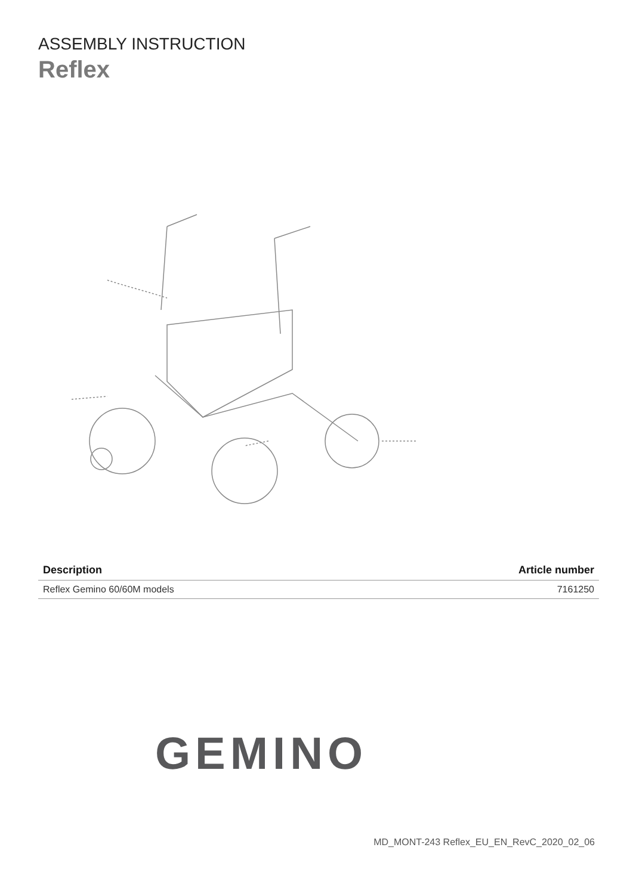ASSEMBLY INSTRUCTION
Reflex
| Description | Article number |
| --- | --- |
| Reflex Gemino 60/60M models | 7161250 |
GEMINO
MD_MONT-243 Reflex_EU_EN_RevC_2020_02_06